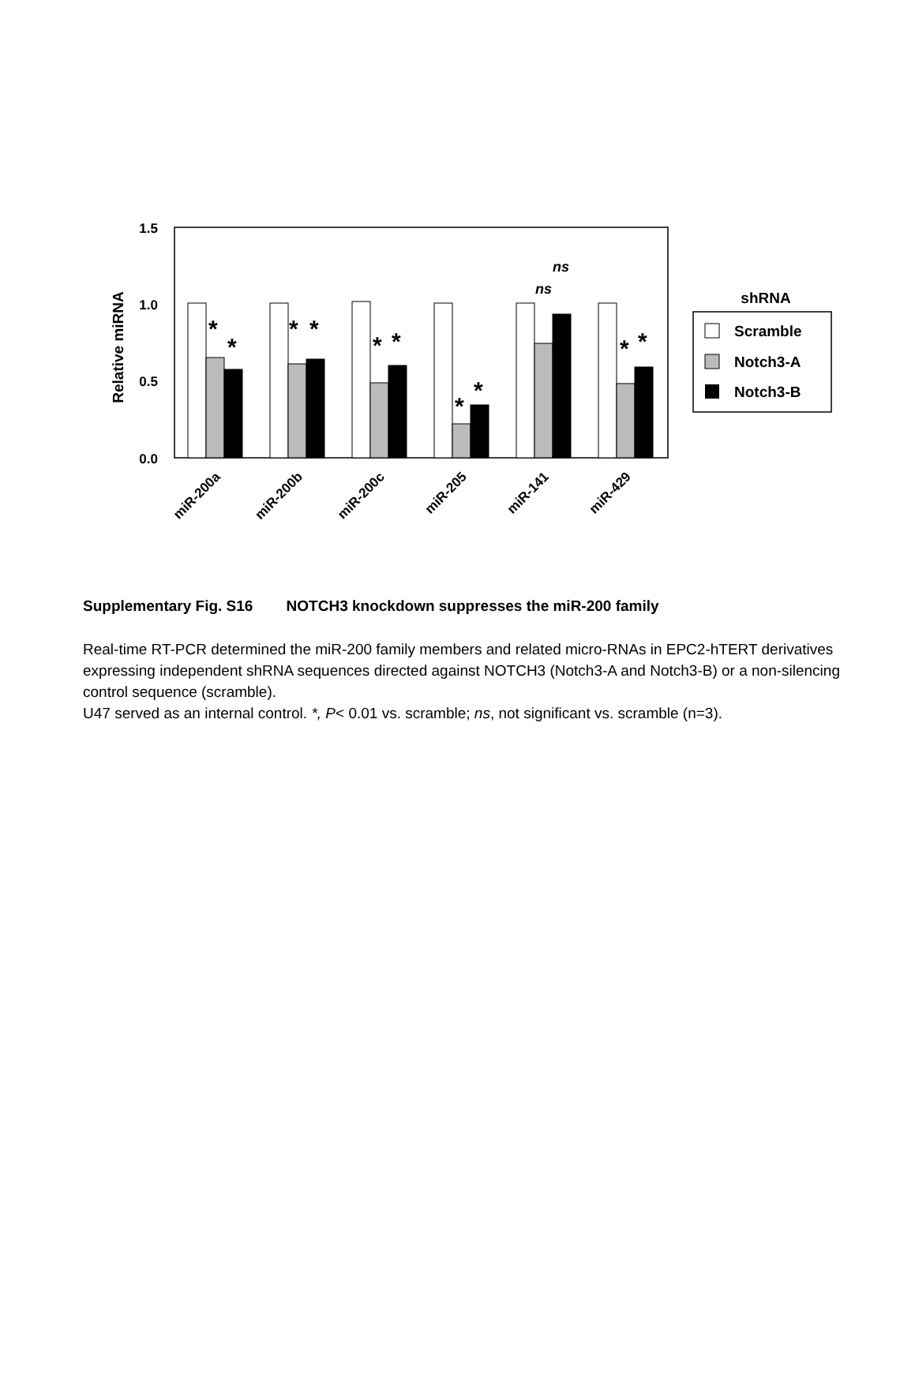1.5
1.0
0.5
0.0
Relative miRNA
*
*
*
*
*
*
*
*
*
*
ns
ns
miR-200a
miR-200b
miR-200c
miR-205
miR-141
miR-429
shRNA
Scramble
Notch3-A
Notch3-B
Supplementary Fig. S16 NOTCH3 knockdown suppresses the miR-200 family
Real-time RT-PCR determined the miR-200 family members and related micro-RNAs in EPC2-hTERT derivatives expressing independent shRNA sequences directed against NOTCH3 (Notch3-A and Notch3-B) or a non-silencing control sequence (scramble).
U47 served as an internal control. *, P< 0.01 vs. scramble; ns, not significant vs. scramble (n=3).